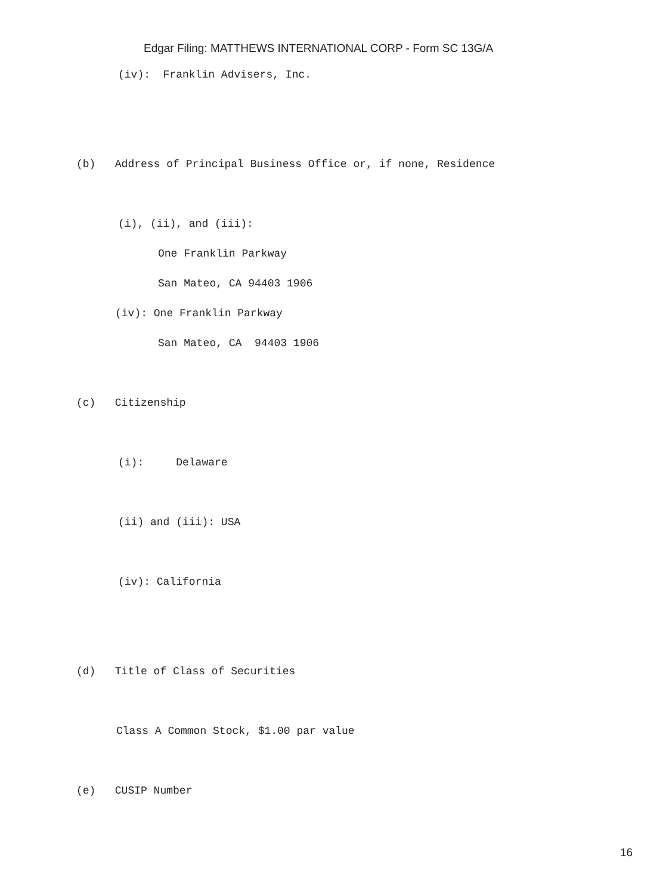Edgar Filing: MATTHEWS INTERNATIONAL CORP - Form SC 13G/A
(iv): Franklin Advisers, Inc.
(b) Address of Principal Business Office or, if none, Residence
(i), (ii), and (iii):
One Franklin Parkway
San Mateo, CA 94403 1906
(iv): One Franklin Parkway
San Mateo, CA 94403 1906
(c) Citizenship
(i): Delaware
(ii) and (iii): USA
(iv): California
(d) Title of Class of Securities
Class A Common Stock, $1.00 par value
(e) CUSIP Number
16